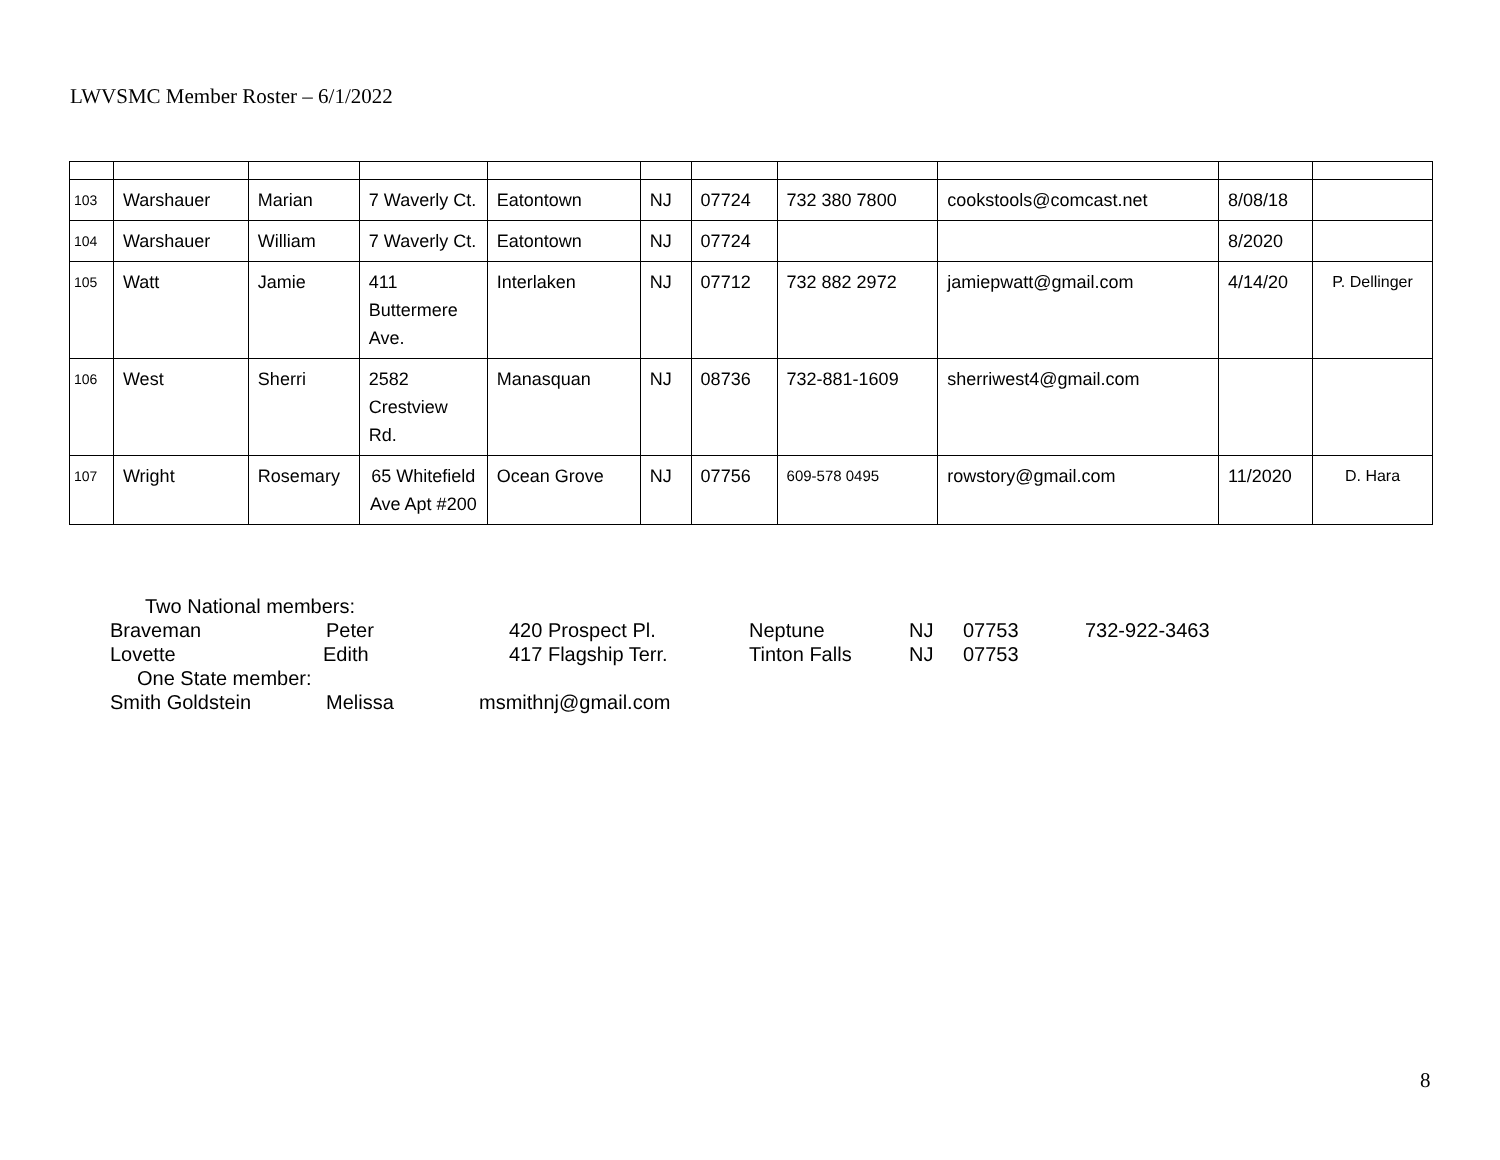LWVSMC Member Roster – 6/1/2022
| 103 | Warshauer | Marian | 7 Waverly Ct. | Eatontown | NJ | 07724 | 732 380 7800 | cookstools@comcast.net | 8/08/18 | |
| 104 | Warshauer | William | 7 Waverly Ct. | Eatontown | NJ | 07724 | | | 8/2020 | |
| 105 | Watt | Jamie | 411 Buttermere Ave. | Interlaken | NJ | 07712 | 732 882 2972 | jamiepwatt@gmail.com | 4/14/20 | P. Dellinger |
| 106 | West | Sherri | 2582 Crestview Rd. | Manasquan | NJ | 08736 | 732-881-1609 | sherriwest4@gmail.com | | |
| 107 | Wright | Rosemary | 65 Whitefield Ave Apt #200 | Ocean Grove | NJ | 07756 | 609-578 0495 | rowstory@gmail.com | 11/2020 | D. Hara |
Two National members:
Braveman Peter 420 Prospect Pl. Neptune NJ 07753 732-922-3463
Lovette Edith 417 Flagship Terr. Tinton Falls NJ 07753
One State member:
Smith Goldstein Melissa msmithnj@gmail.com
8